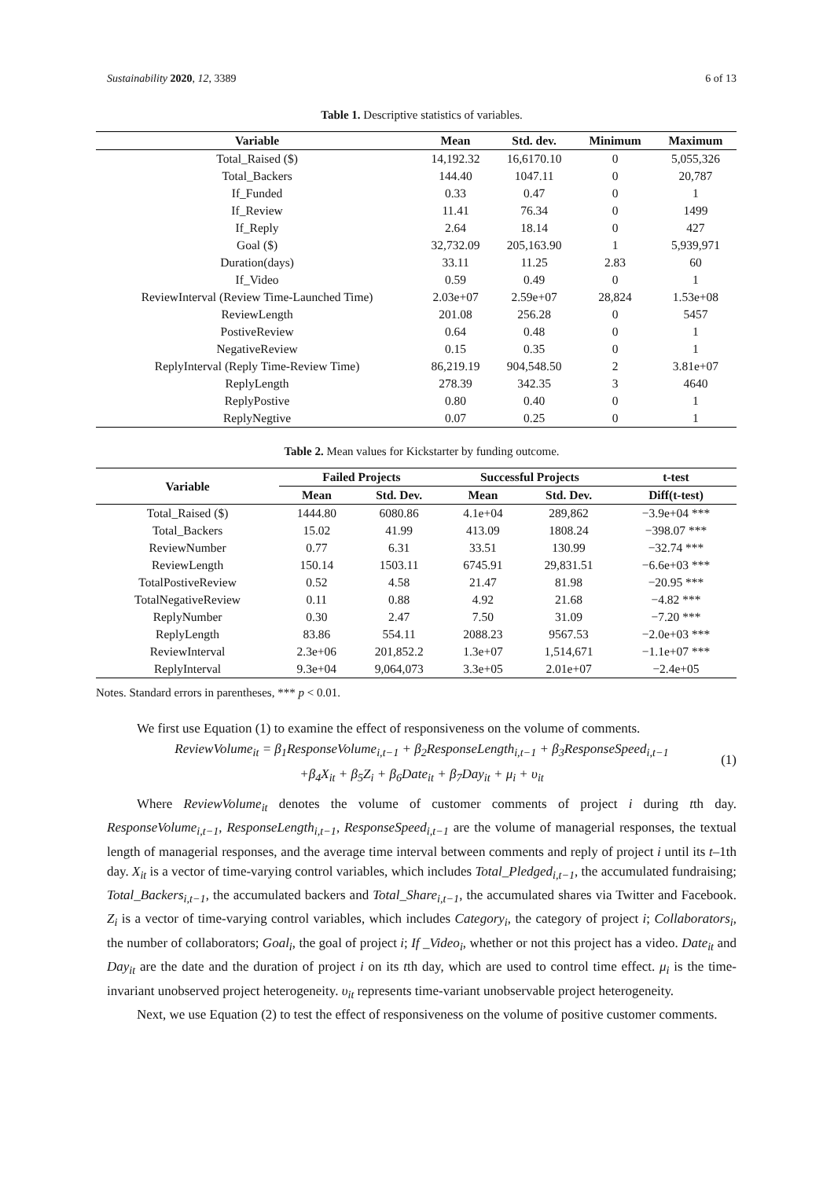Sustainability 2020, 12, 3389 6 of 13
Table 1. Descriptive statistics of variables.
| Variable | Mean | Std. dev. | Minimum | Maximum |
| --- | --- | --- | --- | --- |
| Total_Raised ($) | 14,192.32 | 16,6170.10 | 0 | 5,055,326 |
| Total_Backers | 144.40 | 1047.11 | 0 | 20,787 |
| If_Funded | 0.33 | 0.47 | 0 | 1 |
| If_Review | 11.41 | 76.34 | 0 | 1499 |
| If_Reply | 2.64 | 18.14 | 0 | 427 |
| Goal ($) | 32,732.09 | 205,163.90 | 1 | 5,939,971 |
| Duration(days) | 33.11 | 11.25 | 2.83 | 60 |
| If_Video | 0.59 | 0.49 | 0 | 1 |
| ReviewInterval (Review Time-Launched Time) | 2.03e+07 | 2.59e+07 | 28,824 | 1.53e+08 |
| ReviewLength | 201.08 | 256.28 | 0 | 5457 |
| PostiveReview | 0.64 | 0.48 | 0 | 1 |
| NegativeReview | 0.15 | 0.35 | 0 | 1 |
| ReplyInterval (Reply Time-Review Time) | 86,219.19 | 904,548.50 | 2 | 3.81e+07 |
| ReplyLength | 278.39 | 342.35 | 3 | 4640 |
| ReplyPostive | 0.80 | 0.40 | 0 | 1 |
| ReplyNegtive | 0.07 | 0.25 | 0 | 1 |
Table 2. Mean values for Kickstarter by funding outcome.
| Variable | Failed Projects | | Successful Projects | | t-test |
| --- | --- | --- | --- | --- | --- |
| | Mean | Std. Dev. | Mean | Std. Dev. | Diff(t-test) |
| Total_Raised ($) | 1444.80 | 6080.86 | 4.1e+04 | 289,862 | −3.9e+04 *** |
| Total_Backers | 15.02 | 41.99 | 413.09 | 1808.24 | −398.07 *** |
| ReviewNumber | 0.77 | 6.31 | 33.51 | 130.99 | −32.74 *** |
| ReviewLength | 150.14 | 1503.11 | 6745.91 | 29,831.51 | −6.6e+03 *** |
| TotalPostiveReview | 0.52 | 4.58 | 21.47 | 81.98 | −20.95 *** |
| TotalNegativeReview | 0.11 | 0.88 | 4.92 | 21.68 | −4.82 *** |
| ReplyNumber | 0.30 | 2.47 | 7.50 | 31.09 | −7.20 *** |
| ReplyLength | 83.86 | 554.11 | 2088.23 | 9567.53 | −2.0e+03 *** |
| ReviewInterval | 2.3e+06 | 201,852.2 | 1.3e+07 | 1,514,671 | −1.1e+07 *** |
| ReplyInterval | 9.3e+04 | 9,064,073 | 3.3e+05 | 2.01e+07 | −2.4e+05 |
Notes. Standard errors in parentheses, *** p < 0.01.
We first use Equation (1) to examine the effect of responsiveness on the volume of comments.
ReviewVolume<sub>it</sub> = β<sub>1</sub>ResponseVolume<sub>i,t−1</sub> + β<sub>2</sub>ResponseLength<sub>i,t−1</sub> + β<sub>3</sub>ResponseSpeed<sub>i,t−1</sub>
+β<sub>4</sub>X<sub>it</sub> + β<sub>5</sub>Z<sub>i</sub> + β<sub>6</sub>Date<sub>it</sub> + β<sub>7</sub>Day<sub>it</sub> + μ<sub>i</sub> + υ<sub>it</sub>
(1)
Where ReviewVolume<sub>it</sub> denotes the volume of customer comments of project i during tth day. ResponseVolume<sub>i,t−1</sub>, ResponseLength<sub>i,t−1</sub>, ResponseSpeed<sub>i,t−1</sub> are the volume of managerial responses, the textual length of managerial responses, and the average time interval between comments and reply of project i until its t–1th day. X<sub>it</sub> is a vector of time-varying control variables, which includes Total_Pledged<sub>i,t−1</sub>, the accumulated fundraising; Total_Backers<sub>i,t−1</sub>, the accumulated backers and Total_Share<sub>i,t−1</sub>, the accumulated shares via Twitter and Facebook. Z<sub>i</sub> is a vector of time-varying control variables, which includes Category<sub>i</sub>, the category of project i; Collaborators<sub>i</sub>, the number of collaborators; Goal<sub>i</sub>, the goal of project i; If _Video<sub>i</sub>, whether or not this project has a video. Date<sub>it</sub> and Day<sub>it</sub> are the date and the duration of project i on its tth day, which are used to control time effect. μ<sub>i</sub> is the time-invariant unobserved project heterogeneity. υ<sub>it</sub> represents time-variant unobservable project heterogeneity.
Next, we use Equation (2) to test the effect of responsiveness on the volume of positive customer comments.